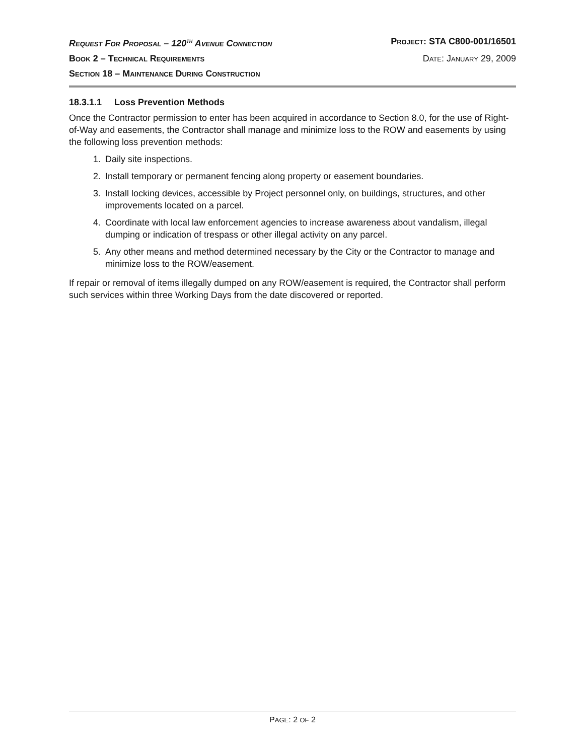REQUEST FOR PROPOSAL – 120<sup>TH</sup> AVENUE CONNECTION PROJECT: STA C800-001/16501
BOOK 2 – TECHNICAL REQUIREMENTS DATE: JANUARY 29, 2009
SECTION 18 – MAINTENANCE DURING CONSTRUCTION
18.3.1.1 Loss Prevention Methods
Once the Contractor permission to enter has been acquired in accordance to Section 8.0, for the use of Right-of-Way and easements, the Contractor shall manage and minimize loss to the ROW and easements by using the following loss prevention methods:
1. Daily site inspections.
2. Install temporary or permanent fencing along property or easement boundaries.
3. Install locking devices, accessible by Project personnel only, on buildings, structures, and other improvements located on a parcel.
4. Coordinate with local law enforcement agencies to increase awareness about vandalism, illegal dumping or indication of trespass or other illegal activity on any parcel.
5. Any other means and method determined necessary by the City or the Contractor to manage and minimize loss to the ROW/easement.
If repair or removal of items illegally dumped on any ROW/easement is required, the Contractor shall perform such services within three Working Days from the date discovered or reported.
PAGE: 2 OF 2